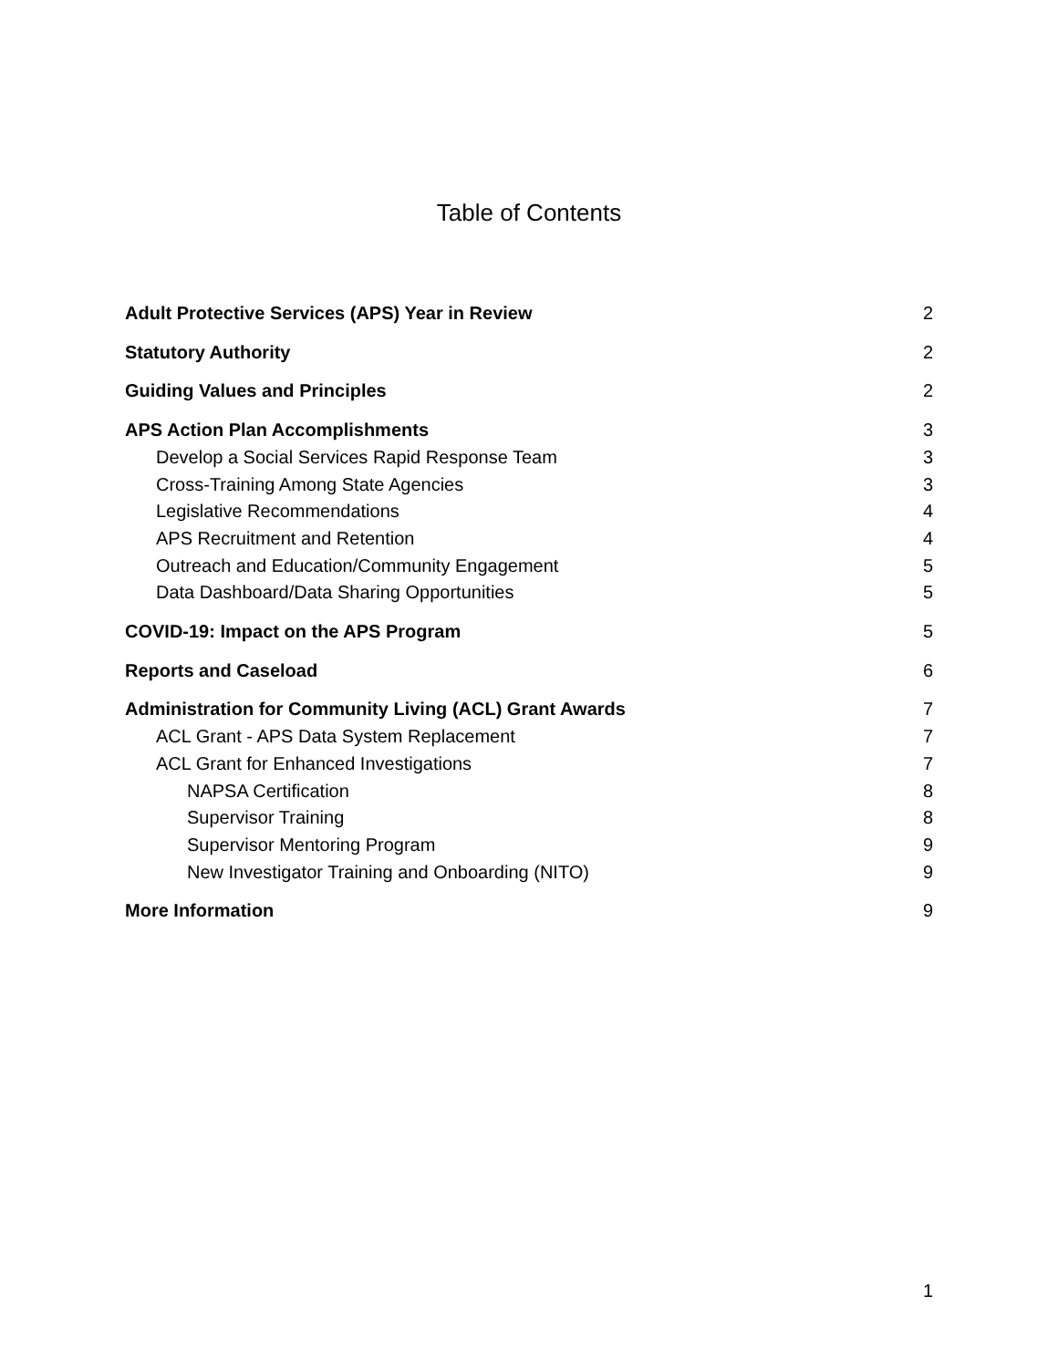Table of Contents
Adult Protective Services (APS) Year in Review 2
Statutory Authority 2
Guiding Values and Principles 2
APS Action Plan Accomplishments 3
Develop a Social Services Rapid Response Team 3
Cross-Training Among State Agencies 3
Legislative Recommendations 4
APS Recruitment and Retention 4
Outreach and Education/Community Engagement 5
Data Dashboard/Data Sharing Opportunities 5
COVID-19: Impact on the APS Program 5
Reports and Caseload 6
Administration for Community Living (ACL) Grant Awards 7
ACL Grant - APS Data System Replacement 7
ACL Grant for Enhanced Investigations 7
NAPSA Certification 8
Supervisor Training 8
Supervisor Mentoring Program 9
New Investigator Training and Onboarding (NITO) 9
More Information 9
1